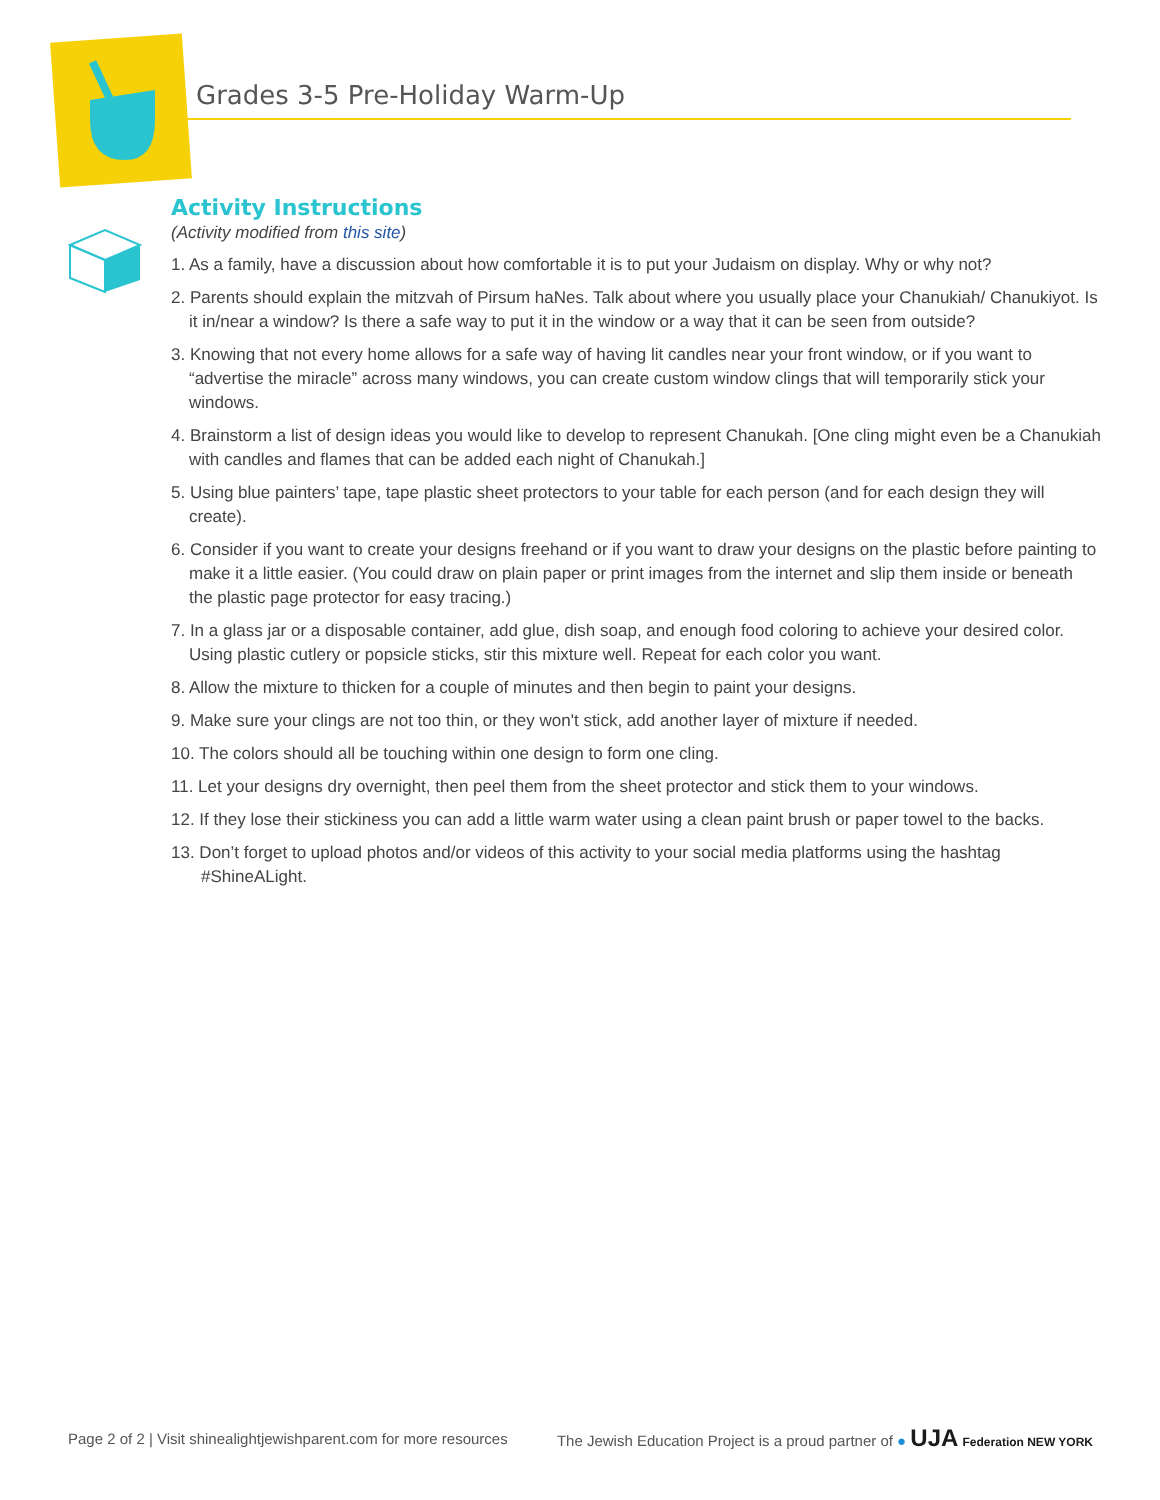Grades 3-5 Pre-Holiday Warm-Up
Activity Instructions
(Activity modified from this site)
1. As a family, have a discussion about how comfortable it is to put your Judaism on display. Why or why not?
2. Parents should explain the mitzvah of Pirsum haNes. Talk about where you usually place your Chanukiah/ Chanukiyot. Is it in/near a window? Is there a safe way to put it in the window or a way that it can be seen from outside?
3. Knowing that not every home allows for a safe way of having lit candles near your front window, or if you want to “advertise the miracle” across many windows, you can create custom window clings that will temporarily stick your windows.
4. Brainstorm a list of design ideas you would like to develop to represent Chanukah. [One cling might even be a Chanukiah with candles and flames that can be added each night of Chanukah.]
5. Using blue painters’ tape, tape plastic sheet protectors to your table for each person (and for each design they will create).
6. Consider if you want to create your designs freehand or if you want to draw your designs on the plastic before painting to make it a little easier. (You could draw on plain paper or print images from the internet and slip them inside or beneath the plastic page protector for easy tracing.)
7. In a glass jar or a disposable container, add glue, dish soap, and enough food coloring to achieve your desired color. Using plastic cutlery or popsicle sticks, stir this mixture well. Repeat for each color you want.
8. Allow the mixture to thicken for a couple of minutes and then begin to paint your designs.
9. Make sure your clings are not too thin, or they won't stick, add another layer of mixture if needed.
10. The colors should all be touching within one design to form one cling.
11. Let your designs dry overnight, then peel them from the sheet protector and stick them to your windows.
12. If they lose their stickiness you can add a little warm water using a clean paint brush or paper towel to the backs.
13. Don’t forget to upload photos and/or videos of this activity to your social media platforms using the hashtag #ShineALight.
Page 2 of 2 | Visit shinealightjewishparent.com for more resources The Jewish Education Project is a proud partner of ● UJA Federation NEW YORK